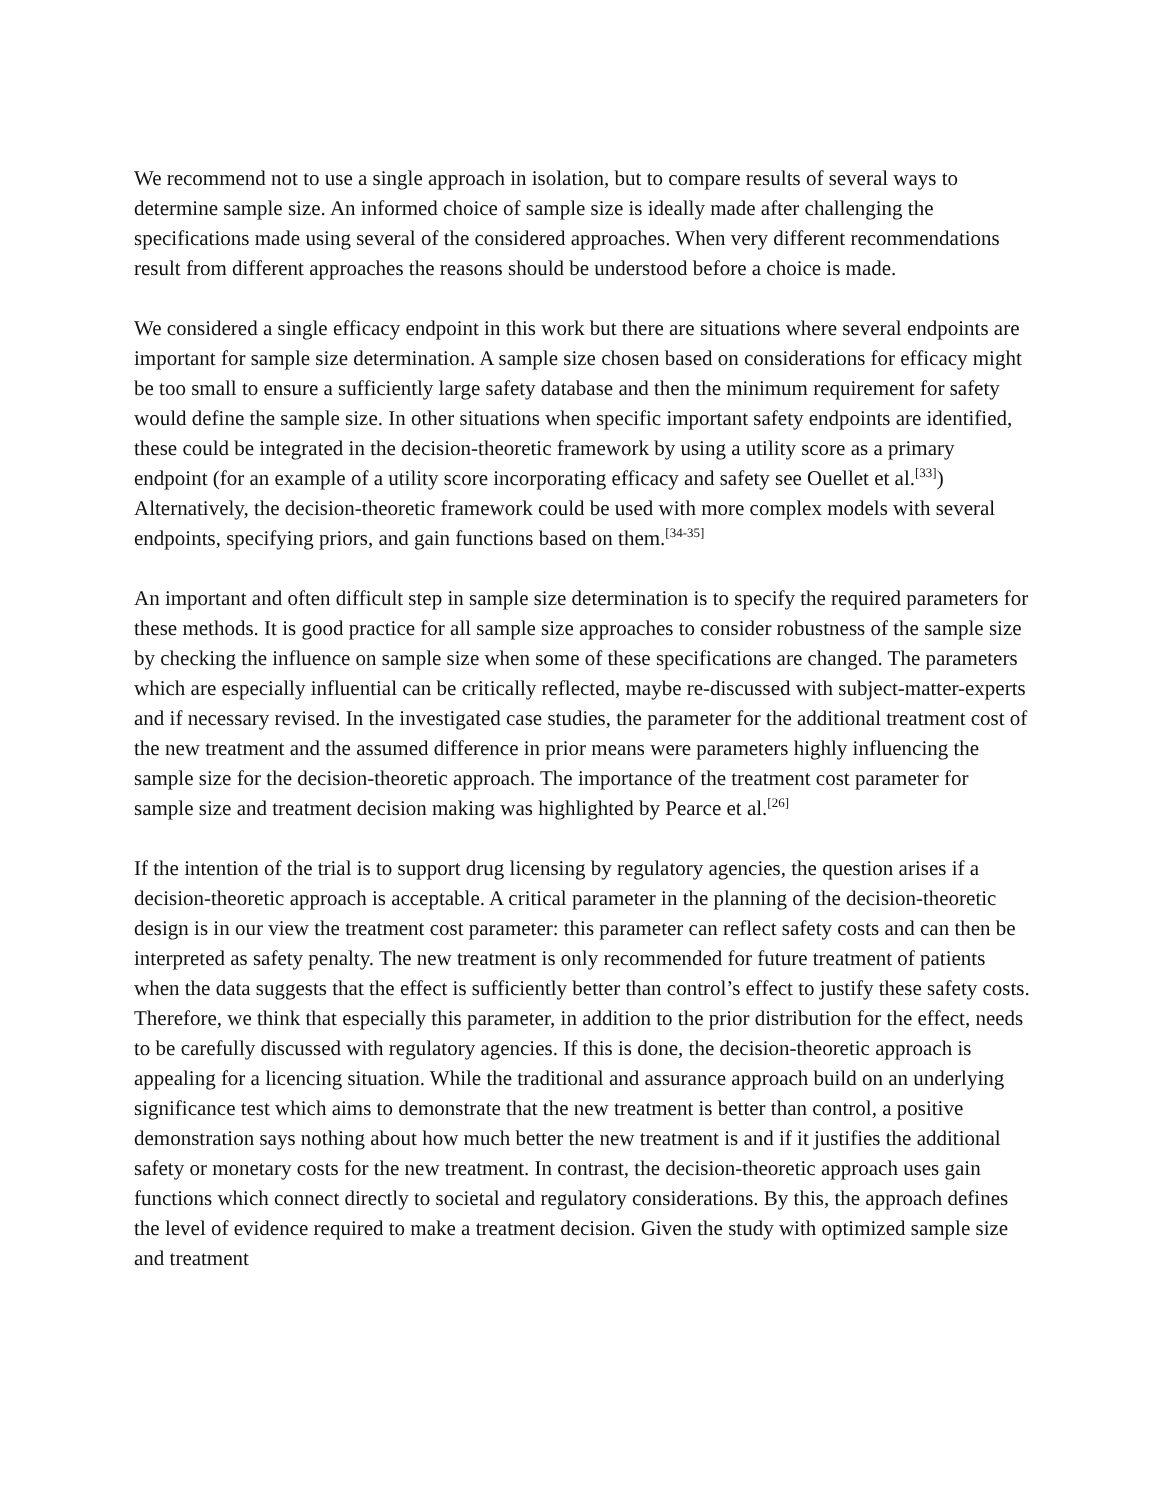We recommend not to use a single approach in isolation, but to compare results of several ways to determine sample size. An informed choice of sample size is ideally made after challenging the specifications made using several of the considered approaches. When very different recommendations result from different approaches the reasons should be understood before a choice is made.
We considered a single efficacy endpoint in this work but there are situations where several endpoints are important for sample size determination. A sample size chosen based on considerations for efficacy might be too small to ensure a sufficiently large safety database and then the minimum requirement for safety would define the sample size. In other situations when specific important safety endpoints are identified, these could be integrated in the decision-theoretic framework by using a utility score as a primary endpoint (for an example of a utility score incorporating efficacy and safety see Ouellet et al.<sup>[33]</sup>) Alternatively, the decision-theoretic framework could be used with more complex models with several endpoints, specifying priors, and gain functions based on them.<sup>[34-35]</sup>
An important and often difficult step in sample size determination is to specify the required parameters for these methods. It is good practice for all sample size approaches to consider robustness of the sample size by checking the influence on sample size when some of these specifications are changed. The parameters which are especially influential can be critically reflected, maybe re-discussed with subject-matter-experts and if necessary revised. In the investigated case studies, the parameter for the additional treatment cost of the new treatment and the assumed difference in prior means were parameters highly influencing the sample size for the decision-theoretic approach. The importance of the treatment cost parameter for sample size and treatment decision making was highlighted by Pearce et al.<sup>[26]</sup>
If the intention of the trial is to support drug licensing by regulatory agencies, the question arises if a decision-theoretic approach is acceptable. A critical parameter in the planning of the decision-theoretic design is in our view the treatment cost parameter: this parameter can reflect safety costs and can then be interpreted as safety penalty. The new treatment is only recommended for future treatment of patients when the data suggests that the effect is sufficiently better than control’s effect to justify these safety costs. Therefore, we think that especially this parameter, in addition to the prior distribution for the effect, needs to be carefully discussed with regulatory agencies. If this is done, the decision-theoretic approach is appealing for a licencing situation. While the traditional and assurance approach build on an underlying significance test which aims to demonstrate that the new treatment is better than control, a positive demonstration says nothing about how much better the new treatment is and if it justifies the additional safety or monetary costs for the new treatment. In contrast, the decision-theoretic approach uses gain functions which connect directly to societal and regulatory considerations. By this, the approach defines the level of evidence required to make a treatment decision. Given the study with optimized sample size and treatment